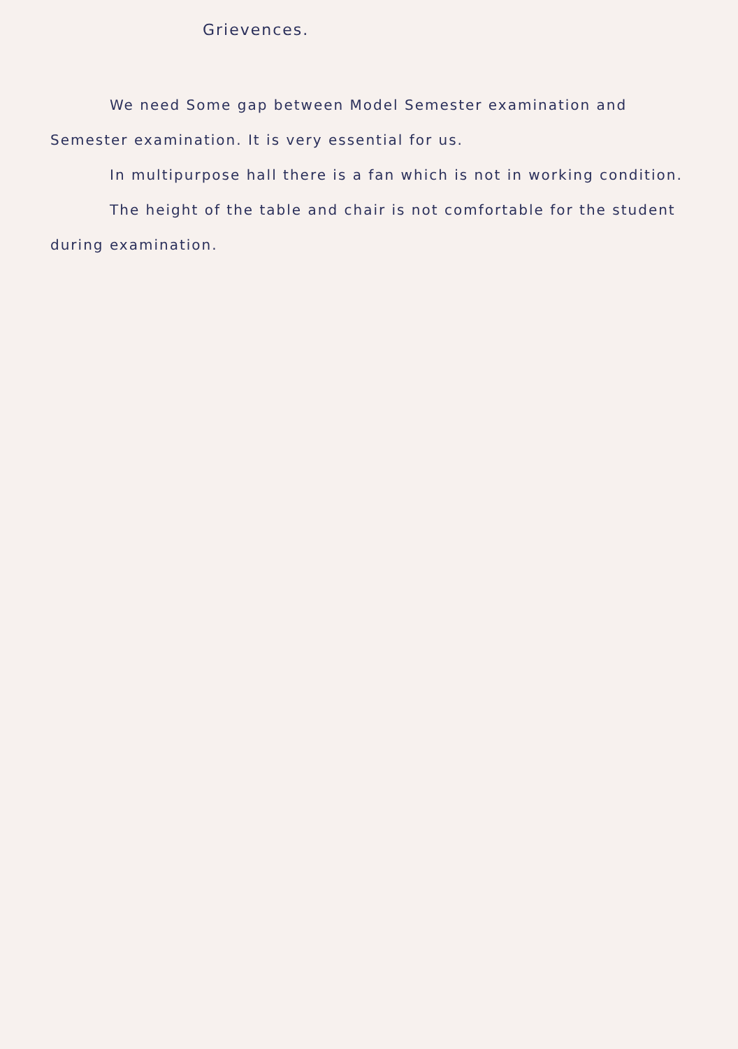Grievences.
We need Some gap between Model Semester examination and Semester examination. It is very essential for us.
In multipurpose hall there is a fan which is not in working condition.
The height of the table and chair is not comfortable for the student during examination.